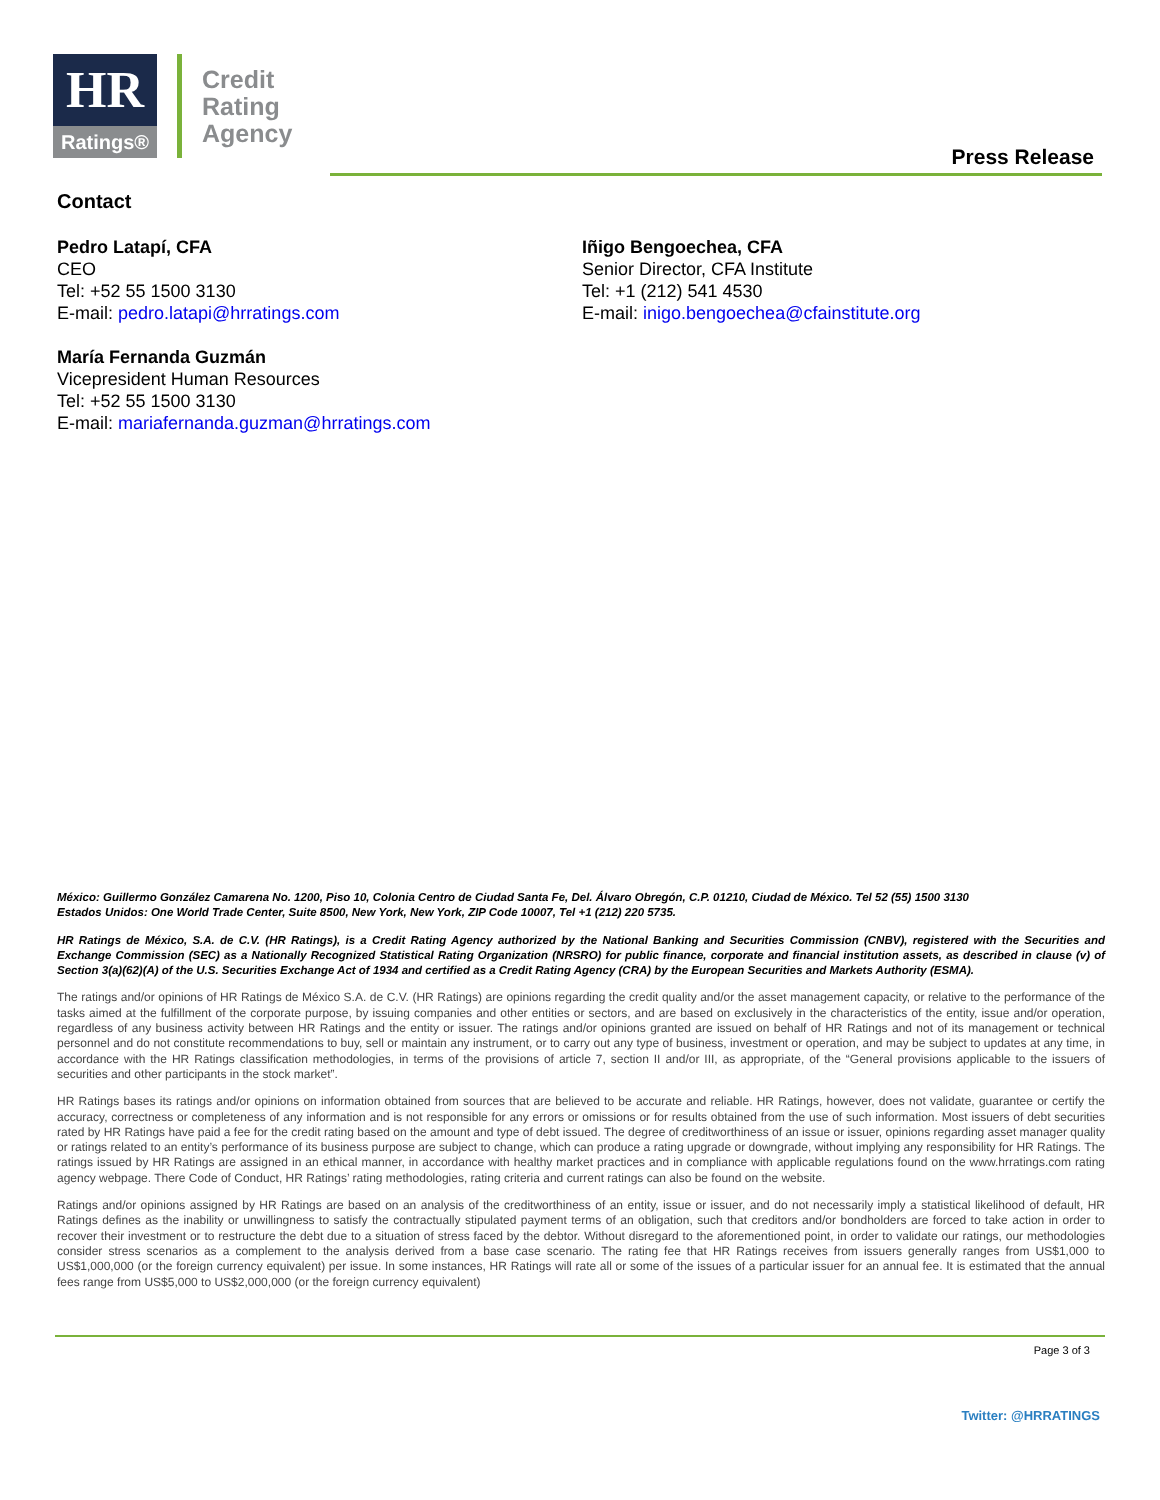HR
Ratings®
Credit
Rating
Agency
Press Release
Contact
Pedro Latapí, CFA
CEO
Tel: +52 55 1500 3130
E-mail: pedro.latapi@hrratings.com
María Fernanda Guzmán
Vicepresident Human Resources
Tel: +52 55 1500 3130
E-mail: mariafernanda.guzman@hrratings.com
Iñigo Bengoechea, CFA
Senior Director, CFA Institute
Tel: +1 (212) 541 4530
E-mail: inigo.bengoechea@cfainstitute.org
México: Guillermo González Camarena No. 1200, Piso 10, Colonia Centro de Ciudad Santa Fe, Del. Álvaro Obregón, C.P. 01210, Ciudad de México. Tel 52 (55) 1500 3130
Estados Unidos: One World Trade Center, Suite 8500, New York, New York, ZIP Code 10007, Tel +1 (212) 220 5735.
HR Ratings de México, S.A. de C.V. (HR Ratings), is a Credit Rating Agency authorized by the National Banking and Securities Commission (CNBV), registered with the Securities and Exchange Commission (SEC) as a Nationally Recognized Statistical Rating Organization (NRSRO) for public finance, corporate and financial institution assets, as described in clause (v) of Section 3(a)(62)(A) of the U.S. Securities Exchange Act of 1934 and certified as a Credit Rating Agency (CRA) by the European Securities and Markets Authority (ESMA).
The ratings and/or opinions of HR Ratings de México S.A. de C.V. (HR Ratings) are opinions regarding the credit quality and/or the asset management capacity, or relative to the performance of the tasks aimed at the fulfillment of the corporate purpose, by issuing companies and other entities or sectors, and are based on exclusively in the characteristics of the entity, issue and/or operation, regardless of any business activity between HR Ratings and the entity or issuer. The ratings and/or opinions granted are issued on behalf of HR Ratings and not of its management or technical personnel and do not constitute recommendations to buy, sell or maintain any instrument, or to carry out any type of business, investment or operation, and may be subject to updates at any time, in accordance with the HR Ratings classification methodologies, in terms of the provisions of article 7, section II and/or III, as appropriate, of the “General provisions applicable to the issuers of securities and other participants in the stock market”.
HR Ratings bases its ratings and/or opinions on information obtained from sources that are believed to be accurate and reliable. HR Ratings, however, does not validate, guarantee or certify the accuracy, correctness or completeness of any information and is not responsible for any errors or omissions or for results obtained from the use of such information. Most issuers of debt securities rated by HR Ratings have paid a fee for the credit rating based on the amount and type of debt issued. The degree of creditworthiness of an issue or issuer, opinions regarding asset manager quality or ratings related to an entity’s performance of its business purpose are subject to change, which can produce a rating upgrade or downgrade, without implying any responsibility for HR Ratings. The ratings issued by HR Ratings are assigned in an ethical manner, in accordance with healthy market practices and in compliance with applicable regulations found on the www.hrratings.com rating agency webpage. There Code of Conduct, HR Ratings’ rating methodologies, rating criteria and current ratings can also be found on the website.
Ratings and/or opinions assigned by HR Ratings are based on an analysis of the creditworthiness of an entity, issue or issuer, and do not necessarily imply a statistical likelihood of default, HR Ratings defines as the inability or unwillingness to satisfy the contractually stipulated payment terms of an obligation, such that creditors and/or bondholders are forced to take action in order to recover their investment or to restructure the debt due to a situation of stress faced by the debtor. Without disregard to the aforementioned point, in order to validate our ratings, our methodologies consider stress scenarios as a complement to the analysis derived from a base case scenario. The rating fee that HR Ratings receives from issuers generally ranges from US$1,000 to US$1,000,000 (or the foreign currency equivalent) per issue. In some instances, HR Ratings will rate all or some of the issues of a particular issuer for an annual fee. It is estimated that the annual fees range from US$5,000 to US$2,000,000 (or the foreign currency equivalent)
Page 3 of 3
Twitter: @HRRATINGS